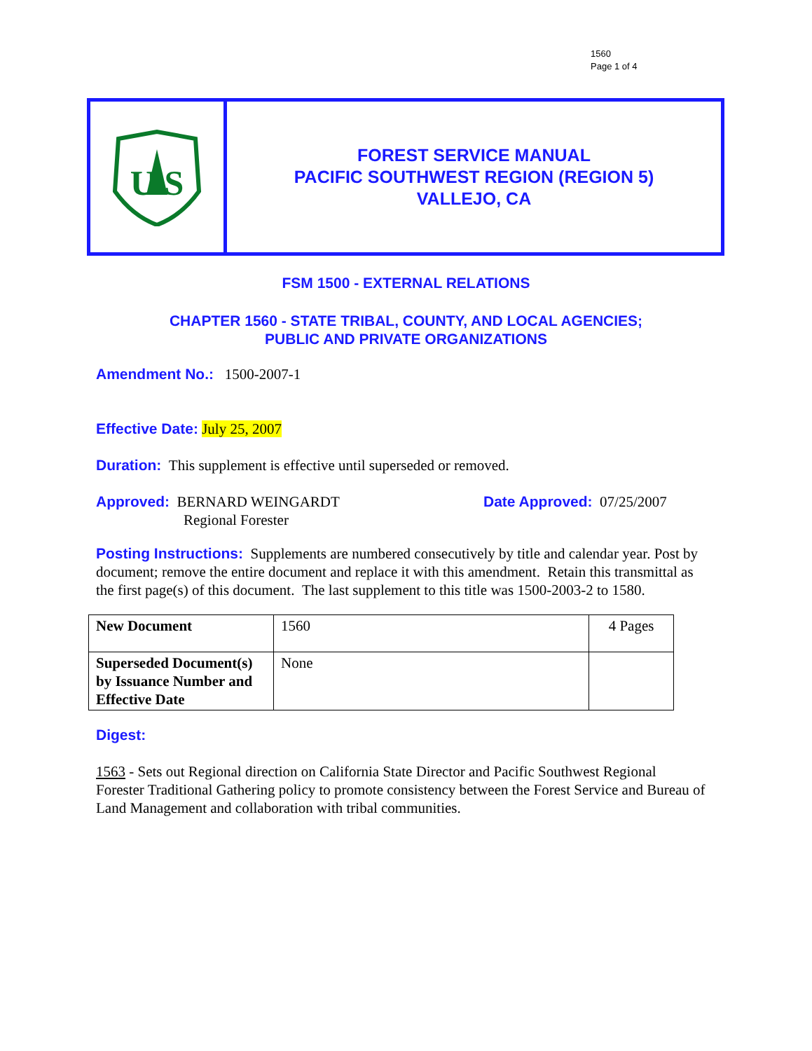1560
Page 1 of 4
U S
FOREST SERVICE MANUAL
PACIFIC SOUTHWEST REGION (REGION 5)
VALLEJO, CA
FSM 1500 - EXTERNAL RELATIONS
CHAPTER 1560 - STATE TRIBAL, COUNTY, AND LOCAL AGENCIES;
PUBLIC AND PRIVATE ORGANIZATIONS
Amendment No.: 1500-2007-1
Effective Date: July 25, 2007
Duration: This supplement is effective until superseded or removed.
Approved: BERNARD WEINGARDT
Regional Forester
Date Approved: 07/25/2007
Posting Instructions: Supplements are numbered consecutively by title and calendar year. Post by document; remove the entire document and replace it with this amendment. Retain this transmittal as the first page(s) of this document. The last supplement to this title was 1500-2003-2 to 1580.
| New Document | 1560 | 4 Pages |
| Superseded Document(s) by Issuance Number and Effective Date | None | |
Digest:
1563 - Sets out Regional direction on California State Director and Pacific Southwest Regional Forester Traditional Gathering policy to promote consistency between the Forest Service and Bureau of Land Management and collaboration with tribal communities.